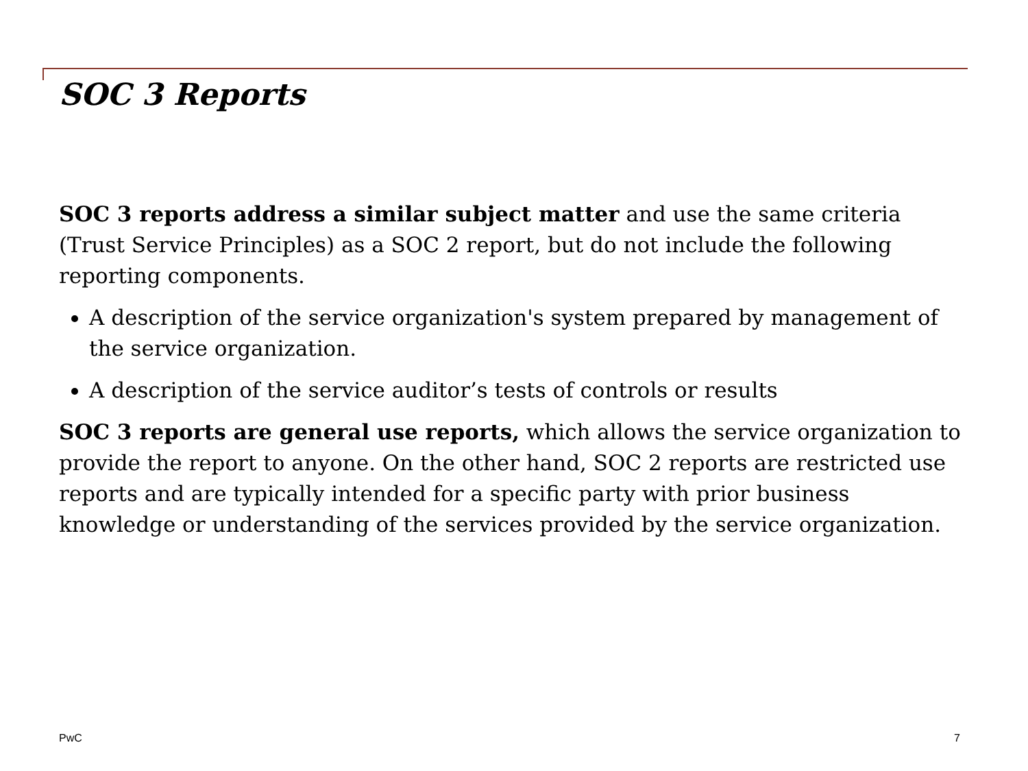SOC 3 Reports
SOC 3 reports address a similar subject matter and use the same criteria (Trust Service Principles) as a SOC 2 report, but do not include the following reporting components.
A description of the service organization's system prepared by management of the service organization.
A description of the service auditor’s tests of controls or results
SOC 3 reports are general use reports, which allows the service organization to provide the report to anyone. On the other hand, SOC 2 reports are restricted use reports and are typically intended for a specific party with prior business knowledge or understanding of the services provided by the service organization.
PwC 7